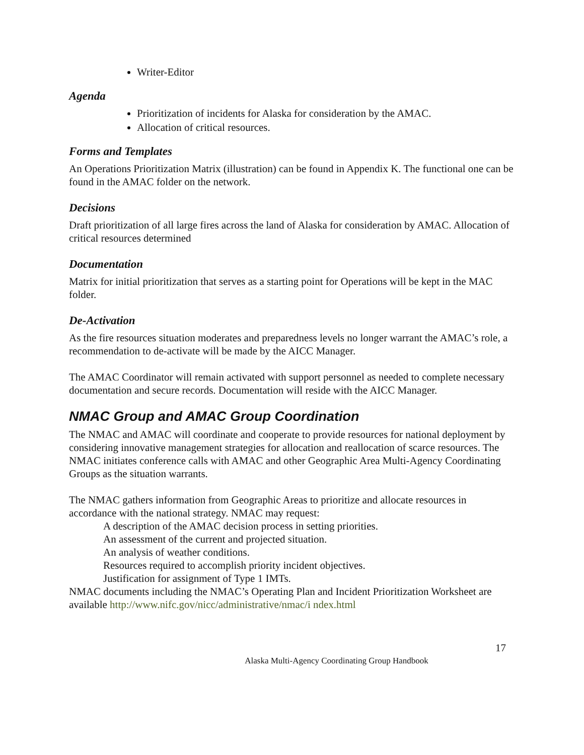Writer-Editor
Agenda
Prioritization of incidents for Alaska for consideration by the AMAC.
Allocation of critical resources.
Forms and Templates
An Operations Prioritization Matrix (illustration) can be found in Appendix K. The functional one can be found in the AMAC folder on the network.
Decisions
Draft prioritization of all large fires across the land of Alaska for consideration by AMAC. Allocation of critical resources determined
Documentation
Matrix for initial prioritization that serves as a starting point for Operations will be kept in the MAC folder.
De-Activation
As the fire resources situation moderates and preparedness levels no longer warrant the AMAC’s role, a recommendation to de-activate will be made by the AICC Manager.
The AMAC Coordinator will remain activated with support personnel as needed to complete necessary documentation and secure records. Documentation will reside with the AICC Manager.
NMAC Group and AMAC Group Coordination
The NMAC and AMAC will coordinate and cooperate to provide resources for national deployment by considering innovative management strategies for allocation and reallocation of scarce resources. The NMAC initiates conference calls with AMAC and other Geographic Area Multi-Agency Coordinating Groups as the situation warrants.
The NMAC gathers information from Geographic Areas to prioritize and allocate resources in accordance with the national strategy. NMAC may request:
A description of the AMAC decision process in setting priorities.
An assessment of the current and projected situation.
An analysis of weather conditions.
Resources required to accomplish priority incident objectives.
Justification for assignment of Type 1 IMTs.
NMAC documents including the NMAC’s Operating Plan and Incident Prioritization Worksheet are available http://www.nifc.gov/nicc/administrative/nmac/i ndex.html
17
Alaska Multi-Agency Coordinating Group Handbook